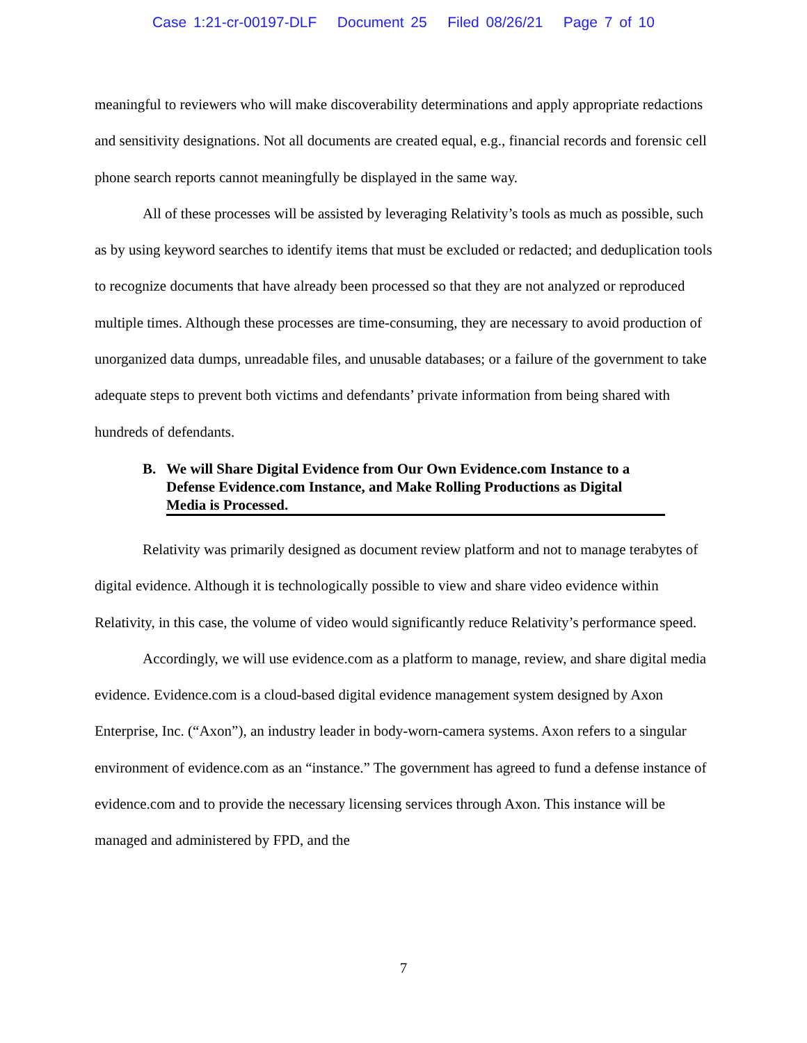Case 1:21-cr-00197-DLF Document 25 Filed 08/26/21 Page 7 of 10
meaningful to reviewers who will make discoverability determinations and apply appropriate redactions and sensitivity designations. Not all documents are created equal, e.g., financial records and forensic cell phone search reports cannot meaningfully be displayed in the same way.
All of these processes will be assisted by leveraging Relativity’s tools as much as possible, such as by using keyword searches to identify items that must be excluded or redacted; and deduplication tools to recognize documents that have already been processed so that they are not analyzed or reproduced multiple times. Although these processes are time-consuming, they are necessary to avoid production of unorganized data dumps, unreadable files, and unusable databases; or a failure of the government to take adequate steps to prevent both victims and defendants’ private information from being shared with hundreds of defendants.
B. We will Share Digital Evidence from Our Own Evidence.com Instance to a Defense Evidence.com Instance, and Make Rolling Productions as Digital Media is Processed.
Relativity was primarily designed as document review platform and not to manage terabytes of digital evidence. Although it is technologically possible to view and share video evidence within Relativity, in this case, the volume of video would significantly reduce Relativity’s performance speed.
Accordingly, we will use evidence.com as a platform to manage, review, and share digital media evidence. Evidence.com is a cloud-based digital evidence management system designed by Axon Enterprise, Inc. (“Axon”), an industry leader in body-worn-camera systems. Axon refers to a singular environment of evidence.com as an “instance.” The government has agreed to fund a defense instance of evidence.com and to provide the necessary licensing services through Axon. This instance will be managed and administered by FPD, and the
7